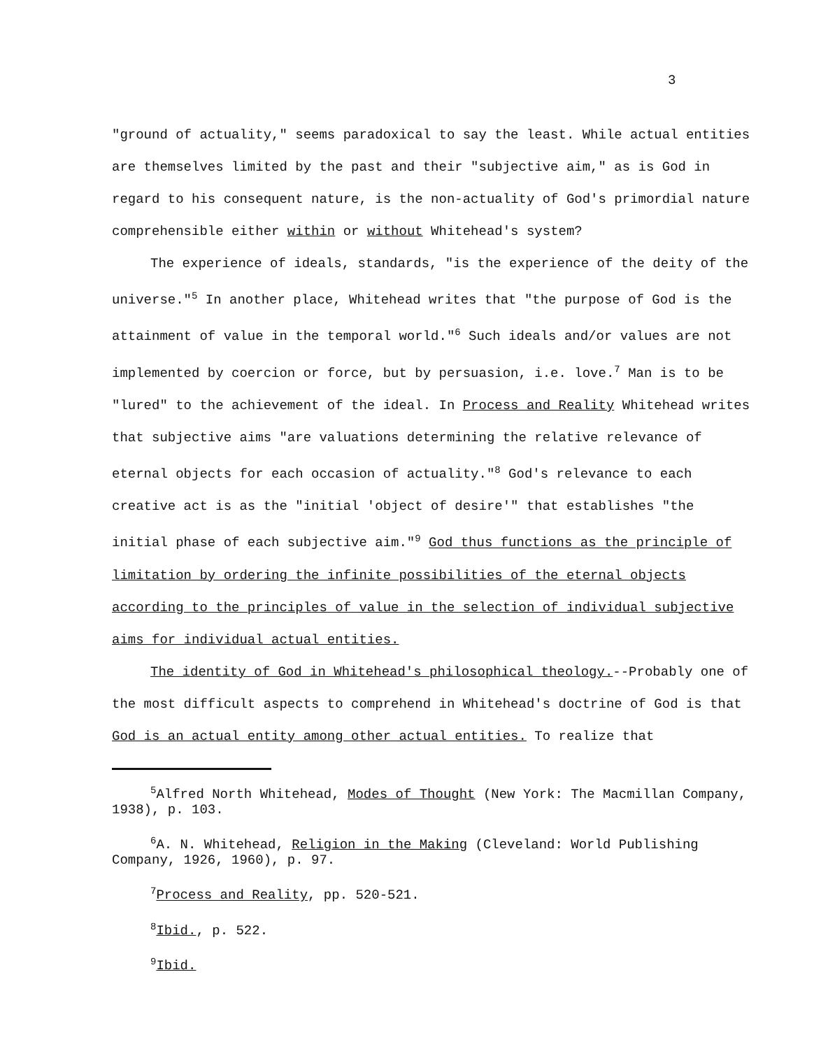3
"ground of actuality," seems paradoxical to say the least. While actual entities are themselves limited by the past and their "subjective aim," as is God in regard to his consequent nature, is the non-actuality of God's primordial nature comprehensible either within or without Whitehead's system?
The experience of ideals, standards, "is the experience of the deity of the universe."<sup>5</sup> In another place, Whitehead writes that "the purpose of God is the attainment of value in the temporal world."<sup>6</sup> Such ideals and/or values are not implemented by coercion or force, but by persuasion, i.e. love.<sup>7</sup> Man is to be "lured" to the achievement of the ideal. In Process and Reality Whitehead writes that subjective aims "are valuations determining the relative relevance of eternal objects for each occasion of actuality."<sup>8</sup> God's relevance to each creative act is as the "initial 'object of desire'" that establishes "the initial phase of each subjective aim."<sup>9</sup> God thus functions as the principle of limitation by ordering the infinite possibilities of the eternal objects according to the principles of value in the selection of individual subjective aims for individual actual entities.
The identity of God in Whitehead's philosophical theology.--Probably one of the most difficult aspects to comprehend in Whitehead's doctrine of God is that God is an actual entity among other actual entities. To realize that
<sup>5</sup> Alfred North Whitehead, Modes of Thought (New York: The Macmillan Company, 1938), p. 103.
<sup>6</sup> A. N. Whitehead, Religion in the Making (Cleveland: World Publishing Company, 1926, 1960), p. 97.
<sup>7</sup> Process and Reality, pp. 520-521.
<sup>8</sup> Ibid., p. 522.
<sup>9</sup> Ibid.